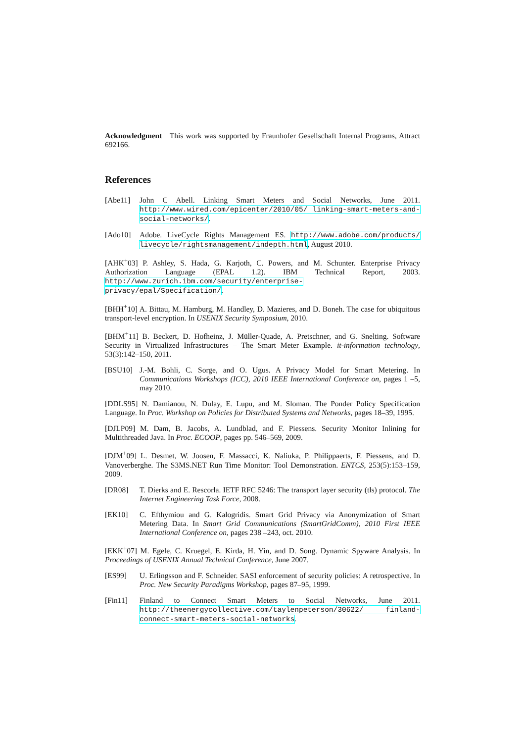Acknowledgment This work was supported by Fraunhofer Gesellschaft Internal Programs, Attract 692166.
References
[Abe11] John C Abell. Linking Smart Meters and Social Networks, June 2011. http://www.wired.com/epicenter/2010/05/ linking-smart-meters-and-social-networks/.
[Ado10] Adobe. LiveCycle Rights Management ES. http://www.adobe.com/products/ livecycle/rightsmanagement/indepth.html, August 2010.
[AHK<sup>+</sup>03] P. Ashley, S. Hada, G. Karjoth, C. Powers, and M. Schunter. Enterprise Privacy Authorization Language (EPAL 1.2). IBM Technical Report, 2003. http://www.zurich.ibm.com/security/enterprise-privacy/epal/Specification/.
[BHH<sup>+</sup>10] A. Bittau, M. Hamburg, M. Handley, D. Mazieres, and D. Boneh. The case for ubiquitous transport-level encryption. In USENIX Security Symposium, 2010.
[BHM<sup>+</sup>11] B. Beckert, D. Hofheinz, J. Müller-Quade, A. Pretschner, and G. Snelting. Software Security in Virtualized Infrastructures – The Smart Meter Example. it-information technology, 53(3):142–150, 2011.
[BSU10] J.-M. Bohli, C. Sorge, and O. Ugus. A Privacy Model for Smart Metering. In Communications Workshops (ICC), 2010 IEEE International Conference on, pages 1 –5, may 2010.
[DDLS95] N. Damianou, N. Dulay, E. Lupu, and M. Sloman. The Ponder Policy Specification Language. In Proc. Workshop on Policies for Distributed Systems and Networks, pages 18–39, 1995.
[DJLP09] M. Dam, B. Jacobs, A. Lundblad, and F. Piessens. Security Monitor Inlining for Multithreaded Java. In Proc. ECOOP, pages pp. 546–569, 2009.
[DJM<sup>+</sup>09] L. Desmet, W. Joosen, F. Massacci, K. Naliuka, P. Philippaerts, F. Piessens, and D. Vanoverberghe. The S3MS.NET Run Time Monitor: Tool Demonstration. ENTCS, 253(5):153–159, 2009.
[DR08] T. Dierks and E. Rescorla. IETF RFC 5246: The transport layer security (tls) protocol. The Internet Engineering Task Force, 2008.
[EK10] C. Efthymiou and G. Kalogridis. Smart Grid Privacy via Anonymization of Smart Metering Data. In Smart Grid Communications (SmartGridComm), 2010 First IEEE International Conference on, pages 238 –243, oct. 2010.
[EKK<sup>+</sup>07] M. Egele, C. Kruegel, E. Kirda, H. Yin, and D. Song. Dynamic Spyware Analysis. In Proceedings of USENIX Annual Technical Conference, June 2007.
[ES99] U. Erlingsson and F. Schneider. SASI enforcement of security policies: A retrospective. In Proc. New Security Paradigms Workshop, pages 87–95, 1999.
[Fin11] Finland to Connect Smart Meters to Social Networks, June 2011. http://theenergycollective.com/taylenpeterson/30622/ finland-connect-smart-meters-social-networks.